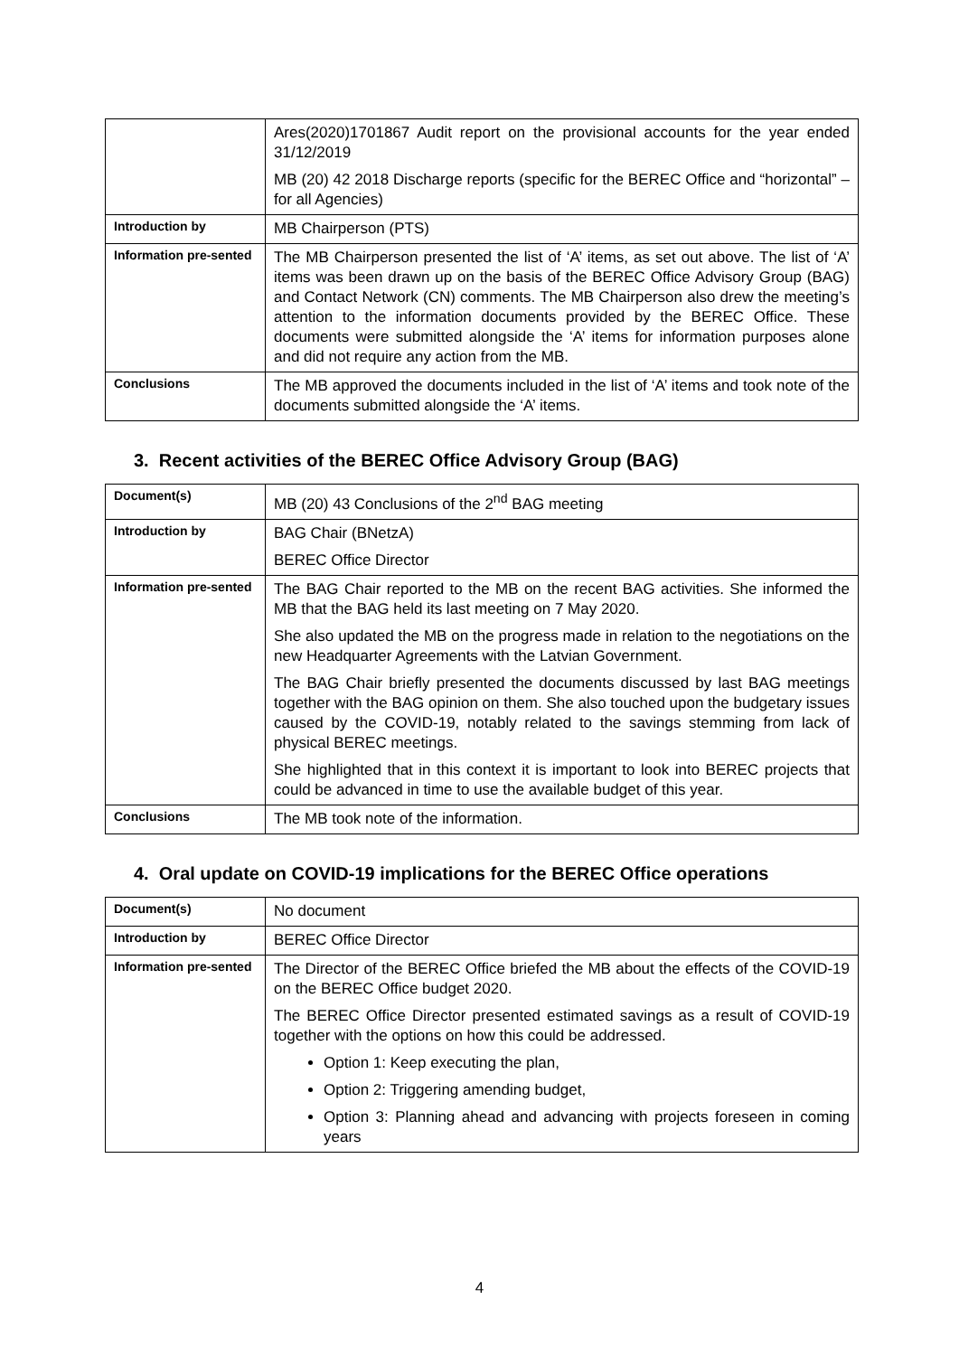| | Ares(2020)1701867 Audit report on the provisional accounts for the year ended 31/12/2019 MB (20) 42 2018 Discharge reports (specific for the BEREC Office and “horizontal” – for all Agencies) |
| Introduction by | MB Chairperson (PTS) |
| Information pre-sented | The MB Chairperson presented the list of ‘A’ items, as set out above. The list of ‘A’ items was been drawn up on the basis of the BEREC Office Advisory Group (BAG) and Contact Network (CN) comments. The MB Chairperson also drew the meeting’s attention to the information documents provided by the BEREC Office. These documents were submitted alongside the ‘A’ items for information purposes alone and did not require any action from the MB. |
| Conclusions | The MB approved the documents included in the list of ‘A’ items and took note of the documents submitted alongside the ‘A’ items. |
3. Recent activities of the BEREC Office Advisory Group (BAG)
| Document(s) | MB (20) 43 Conclusions of the 2<sup>nd</sup> BAG meeting |
| Introduction by | BAG Chair (BNetzA) BEREC Office Director |
| Information pre-sented | The BAG Chair reported to the MB on the recent BAG activities. She informed the MB that the BAG held its last meeting on 7 May 2020. She also updated the MB on the progress made in relation to the negotiations on the new Headquarter Agreements with the Latvian Government. The BAG Chair briefly presented the documents discussed by last BAG meetings together with the BAG opinion on them. She also touched upon the budgetary issues caused by the COVID-19, notably related to the savings stemming from lack of physical BEREC meetings. She highlighted that in this context it is important to look into BEREC projects that could be advanced in time to use the available budget of this year. |
| Conclusions | The MB took note of the information. |
4. Oral update on COVID-19 implications for the BEREC Office operations
| Document(s) | No document |
| Introduction by | BEREC Office Director |
| Information pre-sented | The Director of the BEREC Office briefed the MB about the effects of the COVID-19 on the BEREC Office budget 2020. The BEREC Office Director presented estimated savings as a result of COVID-19 together with the options on how this could be addressed. Option 1: Keep executing the plan, Option 2: Triggering amending budget, Option 3: Planning ahead and advancing with projects foreseen in coming years |
4